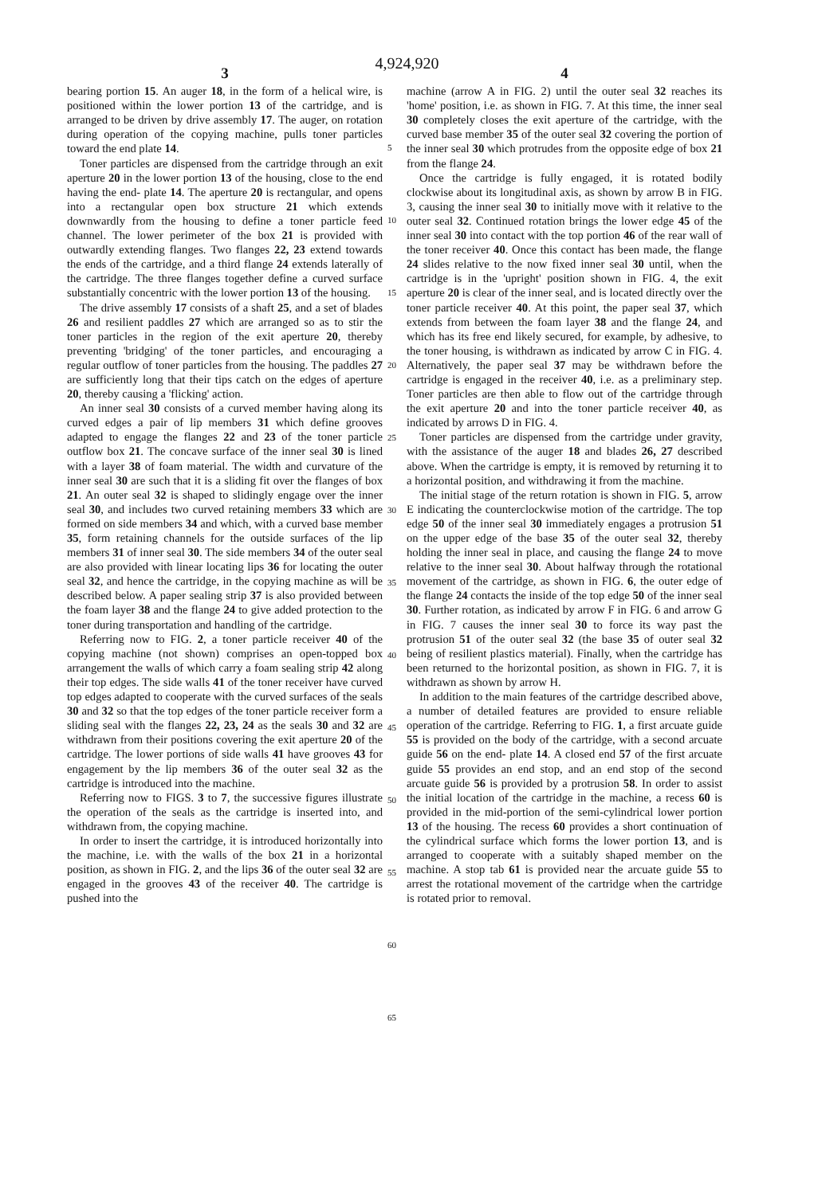4,924,920
3
bearing portion 15. An auger 18, in the form of a helical wire, is positioned within the lower portion 13 of the cartridge, and is arranged to be driven by drive assembly 17. The auger, on rotation during operation of the copying machine, pulls toner particles toward the end plate 14.
Toner particles are dispensed from the cartridge through an exit aperture 20 in the lower portion 13 of the housing, close to the end having the end- plate 14. The aperture 20 is rectangular, and opens into a rectangular open box structure 21 which extends downwardly from the housing to define a toner particle feed channel. The lower perimeter of the box 21 is provided with outwardly extending flanges. Two flanges 22, 23 extend towards the ends of the cartridge, and a third flange 24 extends laterally of the cartridge. The three flanges together define a curved surface substantially concentric with the lower portion 13 of the housing.
The drive assembly 17 consists of a shaft 25, and a set of blades 26 and resilient paddles 27 which are arranged so as to stir the toner particles in the region of the exit aperture 20, thereby preventing 'bridging' of the toner particles, and encouraging a regular outflow of toner particles from the housing. The paddles 27 are sufficiently long that their tips catch on the edges of aperture 20, thereby causing a 'flicking' action.
An inner seal 30 consists of a curved member having along its curved edges a pair of lip members 31 which define grooves adapted to engage the flanges 22 and 23 of the toner particle outflow box 21. The concave surface of the inner seal 30 is lined with a layer 38 of foam material. The width and curvature of the inner seal 30 are such that it is a sliding fit over the flanges of box 21. An outer seal 32 is shaped to slidingly engage over the inner seal 30, and includes two curved retaining members 33 which are formed on side members 34 and which, with a curved base member 35, form retaining channels for the outside surfaces of the lip members 31 of inner seal 30. The side members 34 of the outer seal are also provided with linear locating lips 36 for locating the outer seal 32, and hence the cartridge, in the copying machine as will be described below. A paper sealing strip 37 is also provided between the foam layer 38 and the flange 24 to give added protection to the toner during transportation and handling of the cartridge.
Referring now to FIG. 2, a toner particle receiver 40 of the copying machine (not shown) comprises an open-topped box arrangement the walls of which carry a foam sealing strip 42 along their top edges. The side walls 41 of the toner receiver have curved top edges adapted to cooperate with the curved surfaces of the seals 30 and 32 so that the top edges of the toner particle receiver form a sliding seal with the flanges 22, 23, 24 as the seals 30 and 32 are withdrawn from their positions covering the exit aperture 20 of the cartridge. The lower portions of side walls 41 have grooves 43 for engagement by the lip members 36 of the outer seal 32 as the cartridge is introduced into the machine.
Referring now to FIGS. 3 to 7, the successive figures illustrate the operation of the seals as the cartridge is inserted into, and withdrawn from, the copying machine.
In order to insert the cartridge, it is introduced horizontally into the machine, i.e. with the walls of the box 21 in a horizontal position, as shown in FIG. 2, and the lips 36 of the outer seal 32 are engaged in the grooves 43 of the receiver 40. The cartridge is pushed into the
5
10
15
20
25
30
35
40
45
50
55
60
65
4
machine (arrow A in FIG. 2) until the outer seal 32 reaches its 'home' position, i.e. as shown in FIG. 7. At this time, the inner seal 30 completely closes the exit aperture of the cartridge, with the curved base member 35 of the outer seal 32 covering the portion of the inner seal 30 which protrudes from the opposite edge of box 21 from the flange 24.
Once the cartridge is fully engaged, it is rotated bodily clockwise about its longitudinal axis, as shown by arrow B in FIG. 3, causing the inner seal 30 to initially move with it relative to the outer seal 32. Continued rotation brings the lower edge 45 of the inner seal 30 into contact with the top portion 46 of the rear wall of the toner receiver 40. Once this contact has been made, the flange 24 slides relative to the now fixed inner seal 30 until, when the cartridge is in the 'upright' position shown in FIG. 4, the exit aperture 20 is clear of the inner seal, and is located directly over the toner particle receiver 40. At this point, the paper seal 37, which extends from between the foam layer 38 and the flange 24, and which has its free end likely secured, for example, by adhesive, to the toner housing, is withdrawn as indicated by arrow C in FIG. 4. Alternatively, the paper seal 37 may be withdrawn before the cartridge is engaged in the receiver 40, i.e. as a preliminary step. Toner particles are then able to flow out of the cartridge through the exit aperture 20 and into the toner particle receiver 40, as indicated by arrows D in FIG. 4.
Toner particles are dispensed from the cartridge under gravity, with the assistance of the auger 18 and blades 26, 27 described above. When the cartridge is empty, it is removed by returning it to a horizontal position, and withdrawing it from the machine.
The initial stage of the return rotation is shown in FIG. 5, arrow E indicating the counterclockwise motion of the cartridge. The top edge 50 of the inner seal 30 immediately engages a protrusion 51 on the upper edge of the base 35 of the outer seal 32, thereby holding the inner seal in place, and causing the flange 24 to move relative to the inner seal 30. About halfway through the rotational movement of the cartridge, as shown in FIG. 6, the outer edge of the flange 24 contacts the inside of the top edge 50 of the inner seal 30. Further rotation, as indicated by arrow F in FIG. 6 and arrow G in FIG. 7 causes the inner seal 30 to force its way past the protrusion 51 of the outer seal 32 (the base 35 of outer seal 32 being of resilient plastics material). Finally, when the cartridge has been returned to the horizontal position, as shown in FIG. 7, it is withdrawn as shown by arrow H.
In addition to the main features of the cartridge described above, a number of detailed features are provided to ensure reliable operation of the cartridge. Referring to FIG. 1, a first arcuate guide 55 is provided on the body of the cartridge, with a second arcuate guide 56 on the end- plate 14. A closed end 57 of the first arcuate guide 55 provides an end stop, and an end stop of the second arcuate guide 56 is provided by a protrusion 58. In order to assist the initial location of the cartridge in the machine, a recess 60 is provided in the mid-portion of the semi-cylindrical lower portion 13 of the housing. The recess 60 provides a short continuation of the cylindrical surface which forms the lower portion 13, and is arranged to cooperate with a suitably shaped member on the machine. A stop tab 61 is provided near the arcuate guide 55 to arrest the rotational movement of the cartridge when the cartridge is rotated prior to removal.